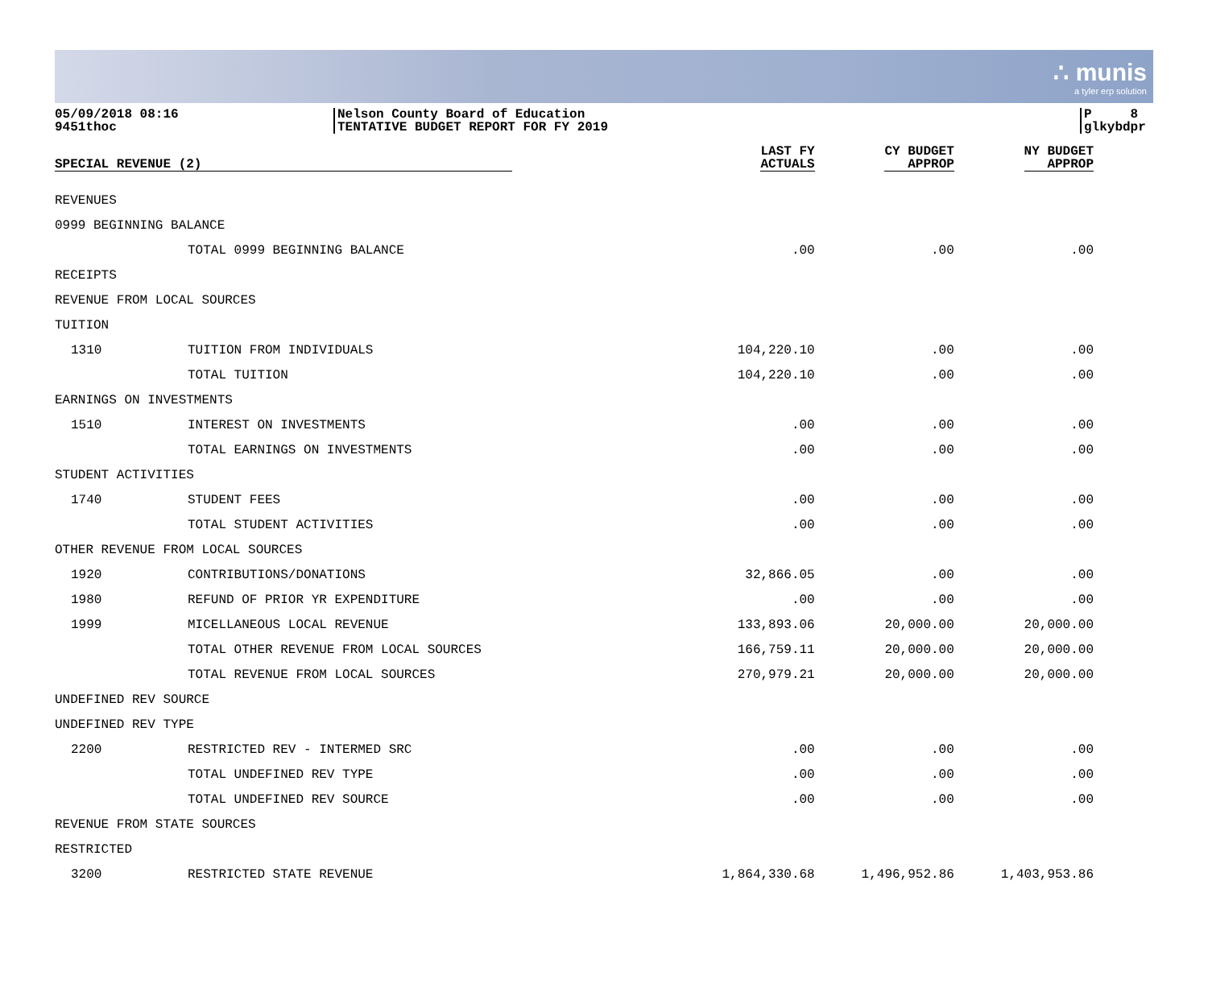∴ munis
a tyler erp solution
05/09/2018 08:16
9451thoc
Nelson County Board of Education
TENTATIVE BUDGET REPORT FOR FY 2019
P 8
glkybdpr
| SPECIAL REVENUE (2) | | LAST FY ACTUALS | CY BUDGET APPROP | NY BUDGET APPROP |
| --- | --- | --- | --- | --- |
| REVENUES | | | | |
| 0999 BEGINNING BALANCE | | | | |
| | TOTAL 0999 BEGINNING BALANCE | .00 | .00 | .00 |
| RECEIPTS | | | | |
| REVENUE FROM LOCAL SOURCES | | | | |
| TUITION | | | | |
| 1310 | TUITION FROM INDIVIDUALS | 104,220.10 | .00 | .00 |
| | TOTAL TUITION | 104,220.10 | .00 | .00 |
| EARNINGS ON INVESTMENTS | | | | |
| 1510 | INTEREST ON INVESTMENTS | .00 | .00 | .00 |
| | TOTAL EARNINGS ON INVESTMENTS | .00 | .00 | .00 |
| STUDENT ACTIVITIES | | | | |
| 1740 | STUDENT FEES | .00 | .00 | .00 |
| | TOTAL STUDENT ACTIVITIES | .00 | .00 | .00 |
| OTHER REVENUE FROM LOCAL SOURCES | | | | |
| 1920 | CONTRIBUTIONS/DONATIONS | 32,866.05 | .00 | .00 |
| 1980 | REFUND OF PRIOR YR EXPENDITURE | .00 | .00 | .00 |
| 1999 | MICELLANEOUS LOCAL REVENUE | 133,893.06 | 20,000.00 | 20,000.00 |
| | TOTAL OTHER REVENUE FROM LOCAL SOURCES | 166,759.11 | 20,000.00 | 20,000.00 |
| | TOTAL REVENUE FROM LOCAL SOURCES | 270,979.21 | 20,000.00 | 20,000.00 |
| UNDEFINED REV SOURCE | | | | |
| UNDEFINED REV TYPE | | | | |
| 2200 | RESTRICTED REV - INTERMED SRC | .00 | .00 | .00 |
| | TOTAL UNDEFINED REV TYPE | .00 | .00 | .00 |
| | TOTAL UNDEFINED REV SOURCE | .00 | .00 | .00 |
| REVENUE FROM STATE SOURCES | | | | |
| RESTRICTED | | | | |
| 3200 | RESTRICTED STATE REVENUE | 1,864,330.68 | 1,496,952.86 | 1,403,953.86 |